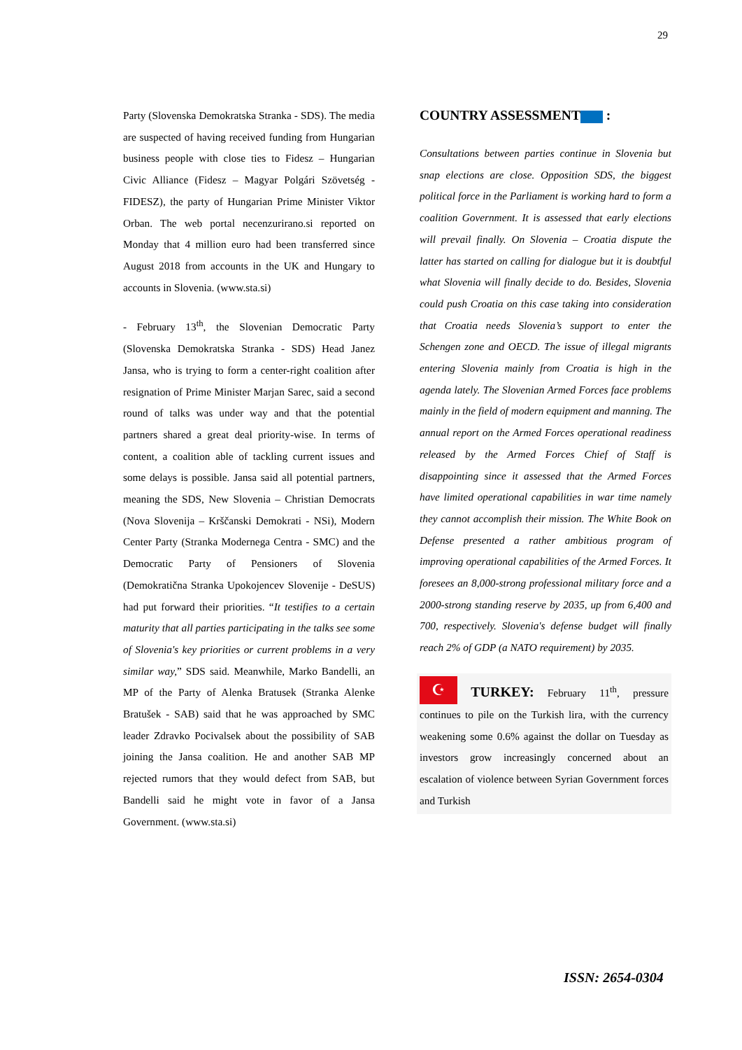29
Party (Slovenska Demokratska Stranka - SDS). The media are suspected of having received funding from Hungarian business people with close ties to Fidesz – Hungarian Civic Alliance (Fidesz – Magyar Polgári Szövetség - FIDESZ), the party of Hungarian Prime Minister Viktor Orban. The web portal necenzurirano.si reported on Monday that 4 million euro had been transferred since August 2018 from accounts in the UK and Hungary to accounts in Slovenia. (www.sta.si)
- February 13<sup>th</sup>, the Slovenian Democratic Party (Slovenska Demokratska Stranka - SDS) Head Janez Jansa, who is trying to form a center-right coalition after resignation of Prime Minister Marjan Sarec, said a second round of talks was under way and that the potential partners shared a great deal priority-wise. In terms of content, a coalition able of tackling current issues and some delays is possible. Jansa said all potential partners, meaning the SDS, New Slovenia – Christian Democrats (Nova Slovenija – Krščanski Demokrati - NSi), Modern Center Party (Stranka Modernega Centra - SMC) and the Democratic Party of Pensioners of Slovenia (Demokratična Stranka Upokojencev Slovenije - DeSUS) had put forward their priorities. “It testifies to a certain maturity that all parties participating in the talks see some of Slovenia's key priorities or current problems in a very similar way,” SDS said. Meanwhile, Marko Bandelli, an MP of the Party of Alenka Bratusek (Stranka Alenke Bratušek - SAB) said that he was approached by SMC leader Zdravko Pocivalsek about the possibility of SAB joining the Jansa coalition. He and another SAB MP rejected rumors that they would defect from SAB, but Bandelli said he might vote in favor of a Jansa Government. (www.sta.si)
COUNTRY ASSESSMENT :
Consultations between parties continue in Slovenia but snap elections are close. Opposition SDS, the biggest political force in the Parliament is working hard to form a coalition Government. It is assessed that early elections will prevail finally. On Slovenia – Croatia dispute the latter has started on calling for dialogue but it is doubtful what Slovenia will finally decide to do. Besides, Slovenia could push Croatia on this case taking into consideration that Croatia needs Slovenia’s support to enter the Schengen zone and OECD. The issue of illegal migrants entering Slovenia mainly from Croatia is high in the agenda lately. The Slovenian Armed Forces face problems mainly in the field of modern equipment and manning. The annual report on the Armed Forces operational readiness released by the Armed Forces Chief of Staff is disappointing since it assessed that the Armed Forces have limited operational capabilities in war time namely they cannot accomplish their mission. The White Book on Defense presented a rather ambitious program of improving operational capabilities of the Armed Forces. It foresees an 8,000-strong professional military force and a 2000-strong standing reserve by 2035, up from 6,400 and 700, respectively. Slovenia's defense budget will finally reach 2% of GDP (a NATO requirement) by 2035.
☪ TURKEY: February 11<sup>th</sup>, pressure continues to pile on the Turkish lira, with the currency weakening some 0.6% against the dollar on Tuesday as investors grow increasingly concerned about an escalation of violence between Syrian Government forces and Turkish
ISSN: 2654-0304